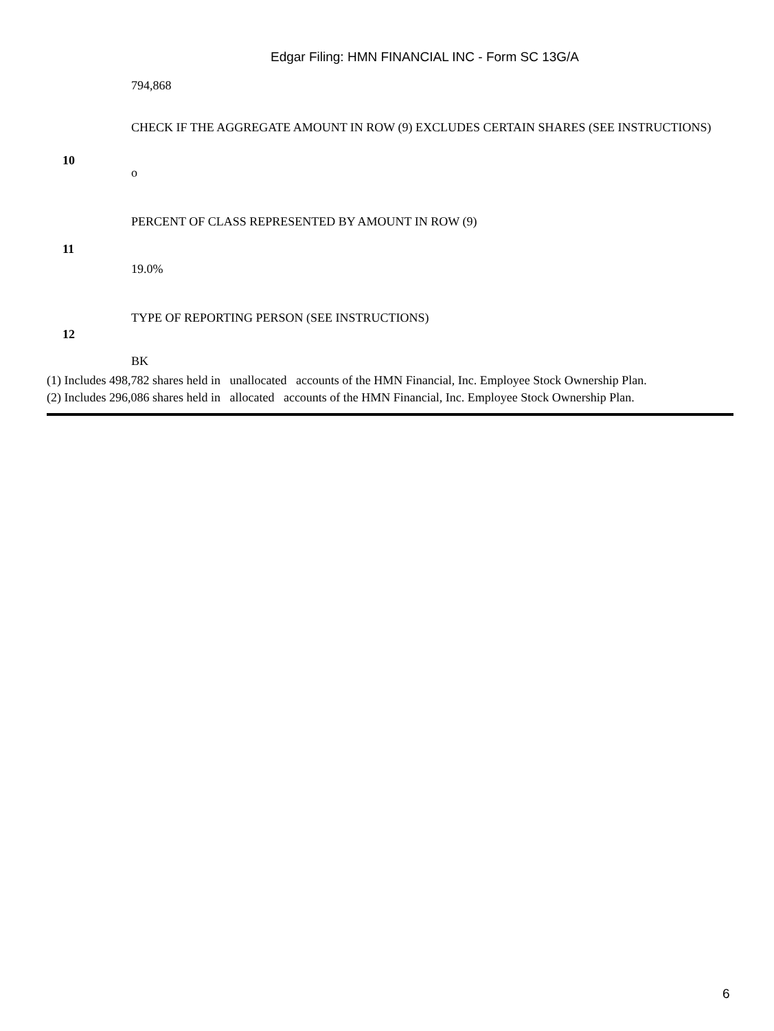Edgar Filing: HMN FINANCIAL INC - Form SC 13G/A
| | 794,868 |
| 10 | CHECK IF THE AGGREGATE AMOUNT IN ROW (9) EXCLUDES CERTAIN SHARES (SEE INSTRUCTIONS) o |
| 11 | PERCENT OF CLASS REPRESENTED BY AMOUNT IN ROW (9) 19.0% |
| 12 | TYPE OF REPORTING PERSON (SEE INSTRUCTIONS) BK |
(1) Includes 498,782 shares held in unallocated accounts of the HMN Financial, Inc. Employee Stock Ownership Plan.
(2) Includes 296,086 shares held in allocated accounts of the HMN Financial, Inc. Employee Stock Ownership Plan.
6